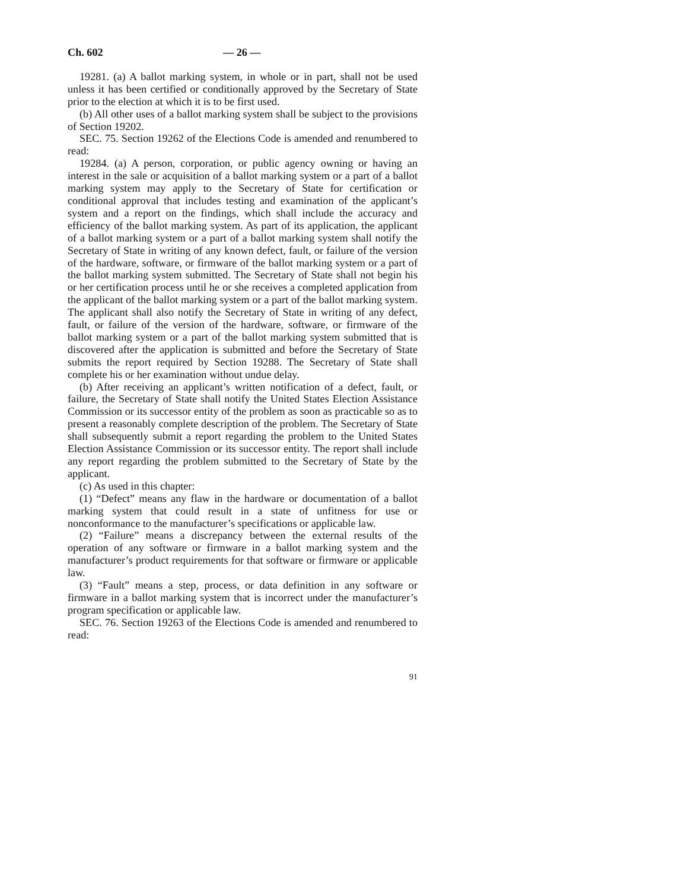Ch. 602 — 26 —
19281. (a) A ballot marking system, in whole or in part, shall not be used unless it has been certified or conditionally approved by the Secretary of State prior to the election at which it is to be first used.
(b) All other uses of a ballot marking system shall be subject to the provisions of Section 19202.
SEC. 75. Section 19262 of the Elections Code is amended and renumbered to read:
19284. (a) A person, corporation, or public agency owning or having an interest in the sale or acquisition of a ballot marking system or a part of a ballot marking system may apply to the Secretary of State for certification or conditional approval that includes testing and examination of the applicant’s system and a report on the findings, which shall include the accuracy and efficiency of the ballot marking system. As part of its application, the applicant of a ballot marking system or a part of a ballot marking system shall notify the Secretary of State in writing of any known defect, fault, or failure of the version of the hardware, software, or firmware of the ballot marking system or a part of the ballot marking system submitted. The Secretary of State shall not begin his or her certification process until he or she receives a completed application from the applicant of the ballot marking system or a part of the ballot marking system. The applicant shall also notify the Secretary of State in writing of any defect, fault, or failure of the version of the hardware, software, or firmware of the ballot marking system or a part of the ballot marking system submitted that is discovered after the application is submitted and before the Secretary of State submits the report required by Section 19288. The Secretary of State shall complete his or her examination without undue delay.
(b) After receiving an applicant’s written notification of a defect, fault, or failure, the Secretary of State shall notify the United States Election Assistance Commission or its successor entity of the problem as soon as practicable so as to present a reasonably complete description of the problem. The Secretary of State shall subsequently submit a report regarding the problem to the United States Election Assistance Commission or its successor entity. The report shall include any report regarding the problem submitted to the Secretary of State by the applicant.
(c) As used in this chapter:
(1) “Defect” means any flaw in the hardware or documentation of a ballot marking system that could result in a state of unfitness for use or nonconformance to the manufacturer’s specifications or applicable law.
(2) “Failure” means a discrepancy between the external results of the operation of any software or firmware in a ballot marking system and the manufacturer’s product requirements for that software or firmware or applicable law.
(3) “Fault” means a step, process, or data definition in any software or firmware in a ballot marking system that is incorrect under the manufacturer’s program specification or applicable law.
SEC. 76. Section 19263 of the Elections Code is amended and renumbered to read:
91